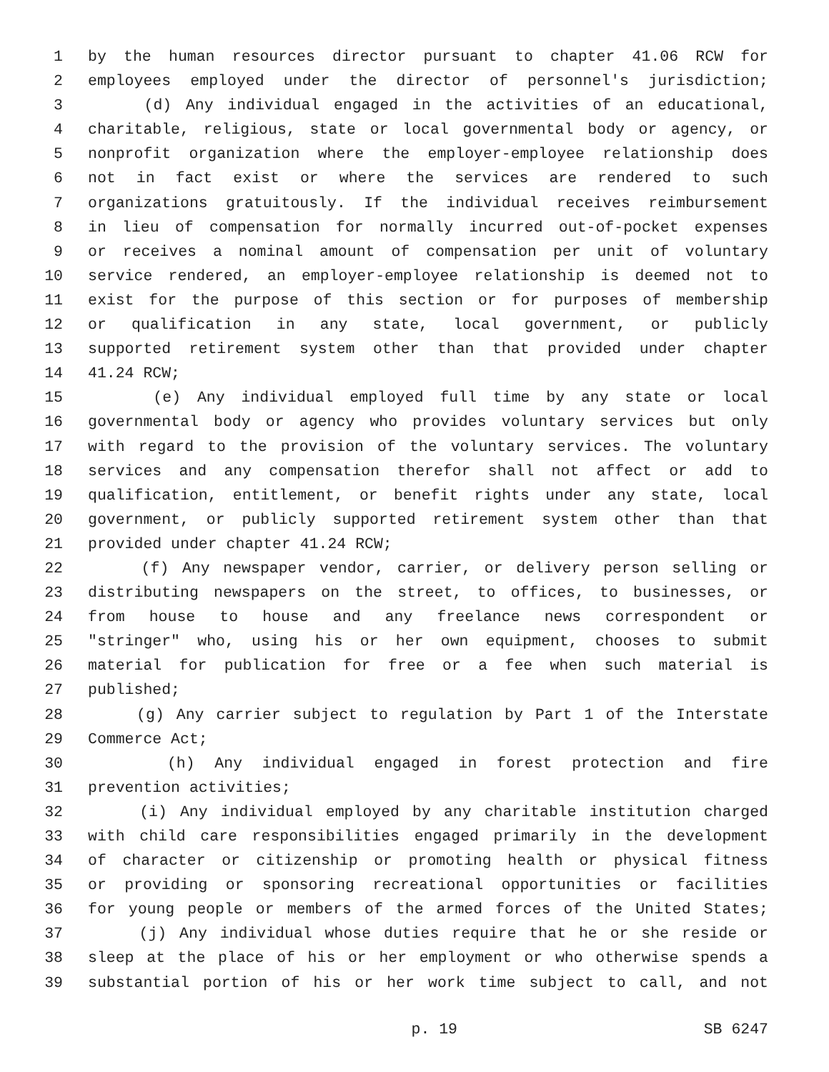1 by the human resources director pursuant to chapter 41.06 RCW for
2 employees employed under the director of personnel's jurisdiction;
3 (d) Any individual engaged in the activities of an educational,
4 charitable, religious, state or local governmental body or agency, or
5 nonprofit organization where the employer-employee relationship does
6 not in fact exist or where the services are rendered to such
7 organizations gratuitously. If the individual receives reimbursement
8 in lieu of compensation for normally incurred out-of-pocket expenses
9 or receives a nominal amount of compensation per unit of voluntary
10 service rendered, an employer-employee relationship is deemed not to
11 exist for the purpose of this section or for purposes of membership
12 or qualification in any state, local government, or publicly
13 supported retirement system other than that provided under chapter
14 41.24 RCW;
15 (e) Any individual employed full time by any state or local
16 governmental body or agency who provides voluntary services but only
17 with regard to the provision of the voluntary services. The voluntary
18 services and any compensation therefor shall not affect or add to
19 qualification, entitlement, or benefit rights under any state, local
20 government, or publicly supported retirement system other than that
21 provided under chapter 41.24 RCW;
22 (f) Any newspaper vendor, carrier, or delivery person selling or
23 distributing newspapers on the street, to offices, to businesses, or
24 from house to house and any freelance news correspondent or
25 "stringer" who, using his or her own equipment, chooses to submit
26 material for publication for free or a fee when such material is
27 published;
28 (g) Any carrier subject to regulation by Part 1 of the Interstate
29 Commerce Act;
30 (h) Any individual engaged in forest protection and fire
31 prevention activities;
32 (i) Any individual employed by any charitable institution charged
33 with child care responsibilities engaged primarily in the development
34 of character or citizenship or promoting health or physical fitness
35 or providing or sponsoring recreational opportunities or facilities
36 for young people or members of the armed forces of the United States;
37 (j) Any individual whose duties require that he or she reside or
38 sleep at the place of his or her employment or who otherwise spends a
39 substantial portion of his or her work time subject to call, and not
p. 19 SB 6247